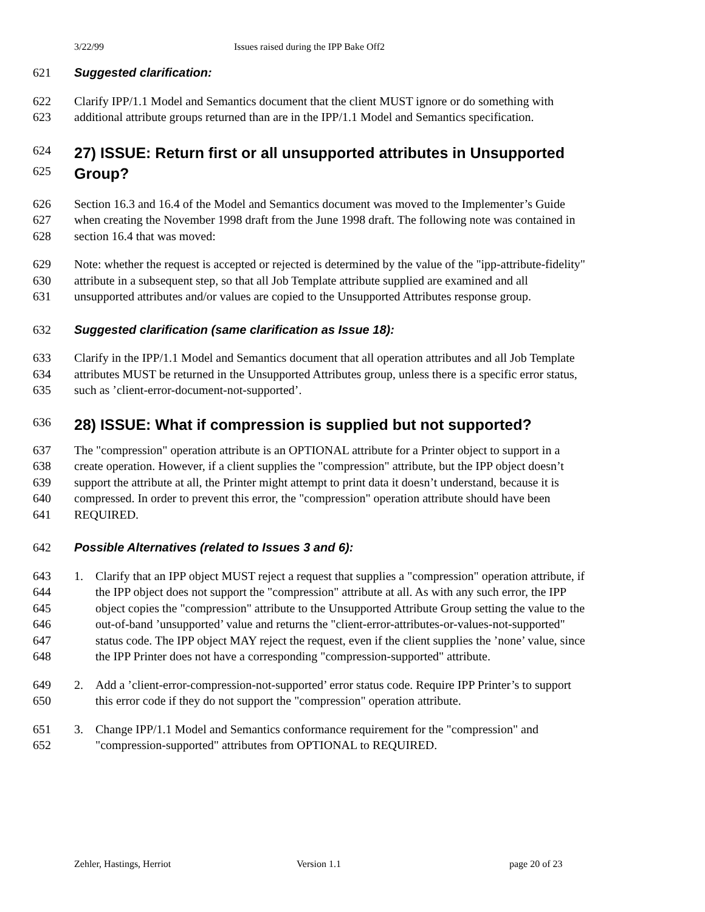3/22/99 Issues raised during the IPP Bake Off2
621 Suggested clarification:
622 Clarify IPP/1.1 Model and Semantics document that the client MUST ignore or do something with
623 additional attribute groups returned than are in the IPP/1.1 Model and Semantics specification.
624 27) ISSUE: Return first or all unsupported attributes in Unsupported
625 Group?
626 Section 16.3 and 16.4 of the Model and Semantics document was moved to the Implementer’s Guide
627 when creating the November 1998 draft from the June 1998 draft. The following note was contained in
628 section 16.4 that was moved:
629 Note: whether the request is accepted or rejected is determined by the value of the "ipp-attribute-fidelity"
630 attribute in a subsequent step, so that all Job Template attribute supplied are examined and all
631 unsupported attributes and/or values are copied to the Unsupported Attributes response group.
632 Suggested clarification (same clarification as Issue 18):
633 Clarify in the IPP/1.1 Model and Semantics document that all operation attributes and all Job Template
634 attributes MUST be returned in the Unsupported Attributes group, unless there is a specific error status,
635 such as ’client-error-document-not-supported’.
636 28) ISSUE: What if compression is supplied but not supported?
637 The "compression" operation attribute is an OPTIONAL attribute for a Printer object to support in a
638 create operation. However, if a client supplies the "compression" attribute, but the IPP object doesn’t
639 support the attribute at all, the Printer might attempt to print data it doesn’t understand, because it is
640 compressed. In order to prevent this error, the "compression" operation attribute should have been
641 REQUIRED.
642 Possible Alternatives (related to Issues 3 and 6):
643 1. Clarify that an IPP object MUST reject a request that supplies a "compression" operation attribute, if
644 the IPP object does not support the "compression" attribute at all. As with any such error, the IPP
645 object copies the "compression" attribute to the Unsupported Attribute Group setting the value to the
646 out-of-band ’unsupported’ value and returns the "client-error-attributes-or-values-not-supported"
647 status code. The IPP object MAY reject the request, even if the client supplies the ’none’ value, since
648 the IPP Printer does not have a corresponding "compression-supported" attribute.
649 2. Add a ’client-error-compression-not-supported’ error status code. Require IPP Printer’s to support
650 this error code if they do not support the "compression" operation attribute.
651 3. Change IPP/1.1 Model and Semantics conformance requirement for the "compression" and
652 "compression-supported" attributes from OPTIONAL to REQUIRED.
Zehler, Hastings, Herriot Version 1.1 page 20 of 23